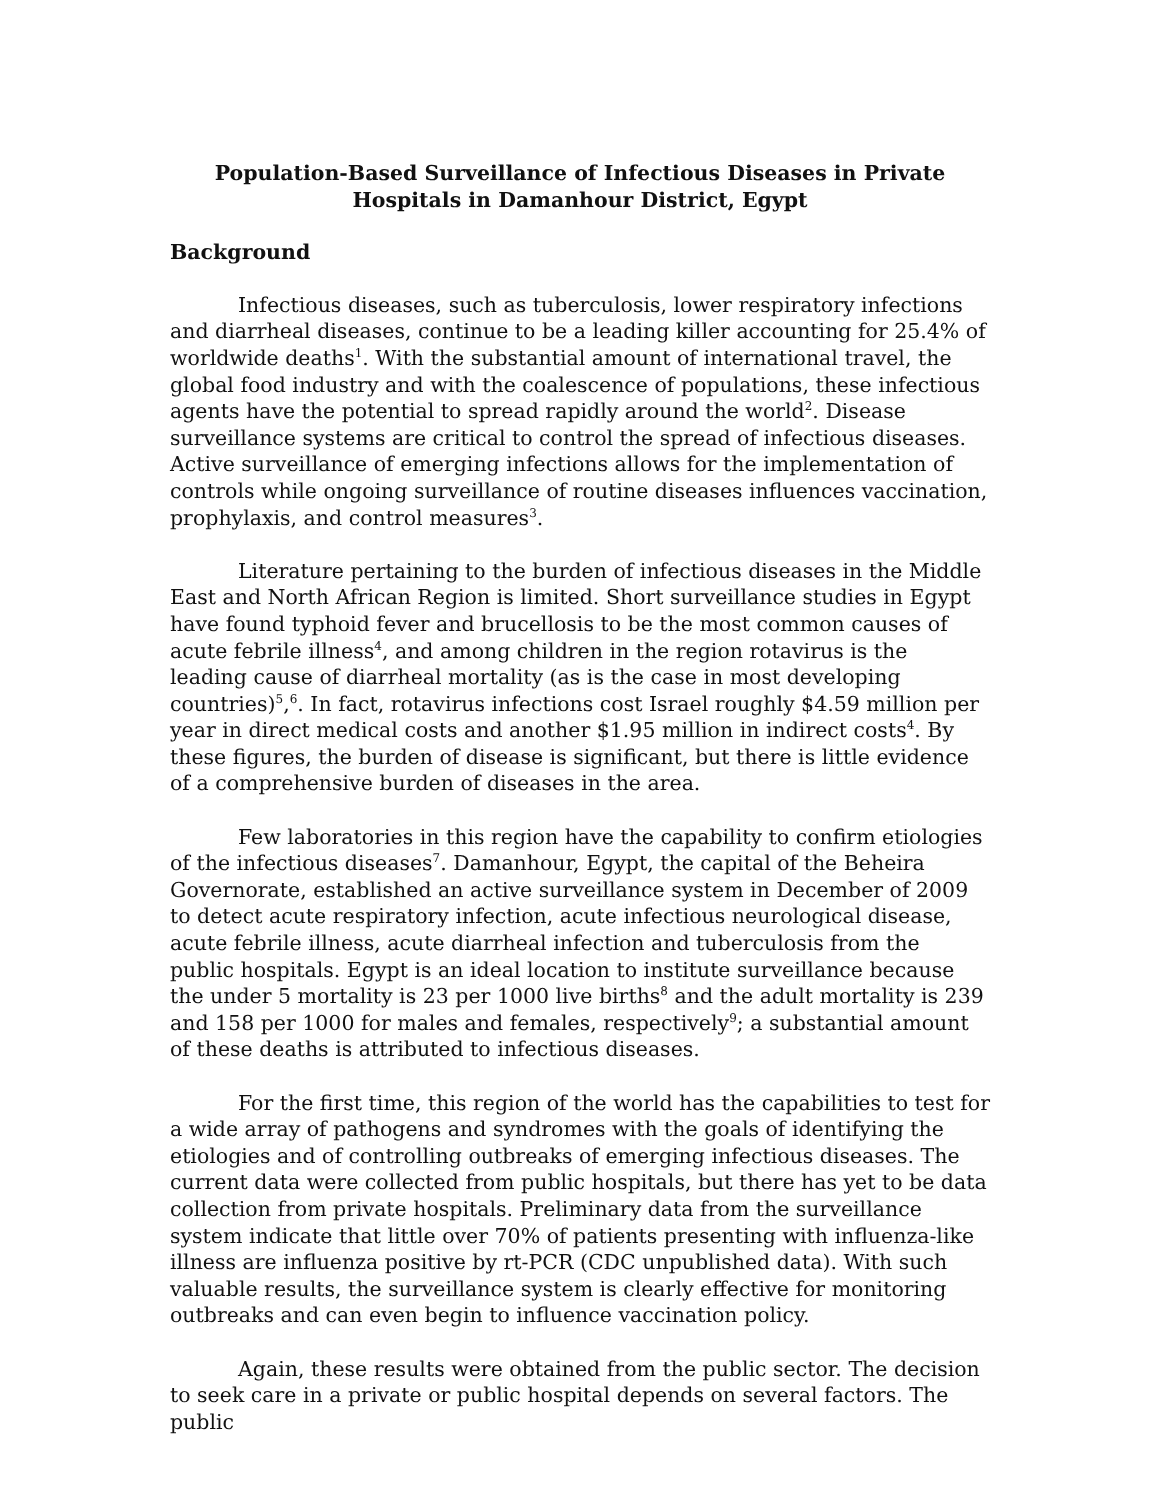Population-Based Surveillance of Infectious Diseases in Private Hospitals in Damanhour District, Egypt
Background
Infectious diseases, such as tuberculosis, lower respiratory infections and diarrheal diseases, continue to be a leading killer accounting for 25.4% of worldwide deaths<sup>1</sup>. With the substantial amount of international travel, the global food industry and with the coalescence of populations, these infectious agents have the potential to spread rapidly around the world<sup>2</sup>. Disease surveillance systems are critical to control the spread of infectious diseases. Active surveillance of emerging infections allows for the implementation of controls while ongoing surveillance of routine diseases influences vaccination, prophylaxis, and control measures<sup>3</sup>.
Literature pertaining to the burden of infectious diseases in the Middle East and North African Region is limited. Short surveillance studies in Egypt have found typhoid fever and brucellosis to be the most common causes of acute febrile illness<sup>4</sup>, and among children in the region rotavirus is the leading cause of diarrheal mortality (as is the case in most developing countries)<sup>5</sup>,<sup>6</sup>. In fact, rotavirus infections cost Israel roughly $4.59 million per year in direct medical costs and another $1.95 million in indirect costs<sup>4</sup>. By these figures, the burden of disease is significant, but there is little evidence of a comprehensive burden of diseases in the area.
Few laboratories in this region have the capability to confirm etiologies of the infectious diseases<sup>7</sup>. Damanhour, Egypt, the capital of the Beheira Governorate, established an active surveillance system in December of 2009 to detect acute respiratory infection, acute infectious neurological disease, acute febrile illness, acute diarrheal infection and tuberculosis from the public hospitals. Egypt is an ideal location to institute surveillance because the under 5 mortality is 23 per 1000 live births<sup>8</sup> and the adult mortality is 239 and 158 per 1000 for males and females, respectively<sup>9</sup>; a substantial amount of these deaths is attributed to infectious diseases.
For the first time, this region of the world has the capabilities to test for a wide array of pathogens and syndromes with the goals of identifying the etiologies and of controlling outbreaks of emerging infectious diseases. The current data were collected from public hospitals, but there has yet to be data collection from private hospitals. Preliminary data from the surveillance system indicate that little over 70% of patients presenting with influenza-like illness are influenza positive by rt-PCR (CDC unpublished data). With such valuable results, the surveillance system is clearly effective for monitoring outbreaks and can even begin to influence vaccination policy.
Again, these results were obtained from the public sector. The decision to seek care in a private or public hospital depends on several factors. The public